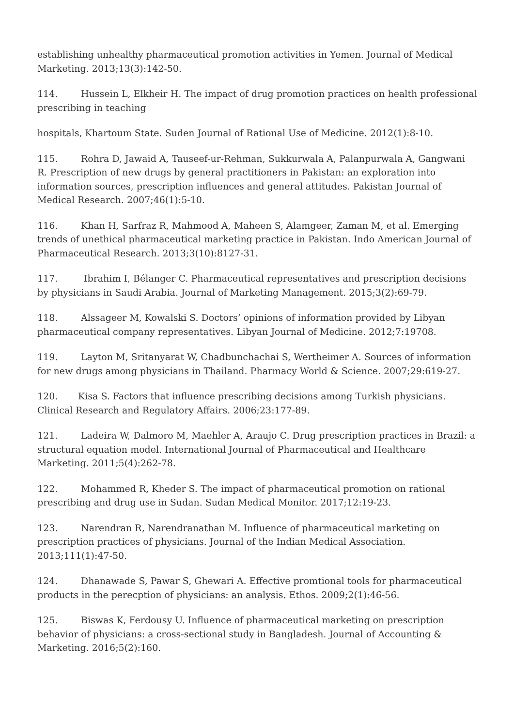establishing unhealthy pharmaceutical promotion activities in Yemen. Journal of Medical Marketing. 2013;13(3):142-50.
114. Hussein L, Elkheir H. The impact of drug promotion practices on health professional prescribing in teaching
hospitals, Khartoum State. Suden Journal of Rational Use of Medicine. 2012(1):8-10.
115. Rohra D, Jawaid A, Tauseef-ur-Rehman, Sukkurwala A, Palanpurwala A, Gangwani R. Prescription of new drugs by general practitioners in Pakistan: an exploration into information sources, prescription influences and general attitudes. Pakistan Journal of Medical Research. 2007;46(1):5-10.
116. Khan H, Sarfraz R, Mahmood A, Maheen S, Alamgeer, Zaman M, et al. Emerging trends of unethical pharmaceutical marketing practice in Pakistan. Indo American Journal of Pharmaceutical Research. 2013;3(10):8127-31.
117. Ibrahim I, Bélanger C. Pharmaceutical representatives and prescription decisions by physicians in Saudi Arabia. Journal of Marketing Management. 2015;3(2):69-79.
118. Alssageer M, Kowalski S. Doctors’ opinions of information provided by Libyan pharmaceutical company representatives. Libyan Journal of Medicine. 2012;7:19708.
119. Layton M, Sritanyarat W, Chadbunchachai S, Wertheimer A. Sources of information for new drugs among physicians in Thailand. Pharmacy World & Science. 2007;29:619-27.
120. Kisa S. Factors that influence prescribing decisions among Turkish physicians. Clinical Research and Regulatory Affairs. 2006;23:177-89.
121. Ladeira W, Dalmoro M, Maehler A, Araujo C. Drug prescription practices in Brazil: a structural equation model. International Journal of Pharmaceutical and Healthcare Marketing. 2011;5(4):262-78.
122. Mohammed R, Kheder S. The impact of pharmaceutical promotion on rational prescribing and drug use in Sudan. Sudan Medical Monitor. 2017;12:19-23.
123. Narendran R, Narendranathan M. Influence of pharmaceutical marketing on prescription practices of physicians. Journal of the Indian Medical Association. 2013;111(1):47-50.
124. Dhanawade S, Pawar S, Ghewari A. Effective promtional tools for pharmaceutical products in the perecption of physicians: an analysis. Ethos. 2009;2(1):46-56.
125. Biswas K, Ferdousy U. Influence of pharmaceutical marketing on prescription behavior of physicians: a cross-sectional study in Bangladesh. Journal of Accounting & Marketing. 2016;5(2):160.